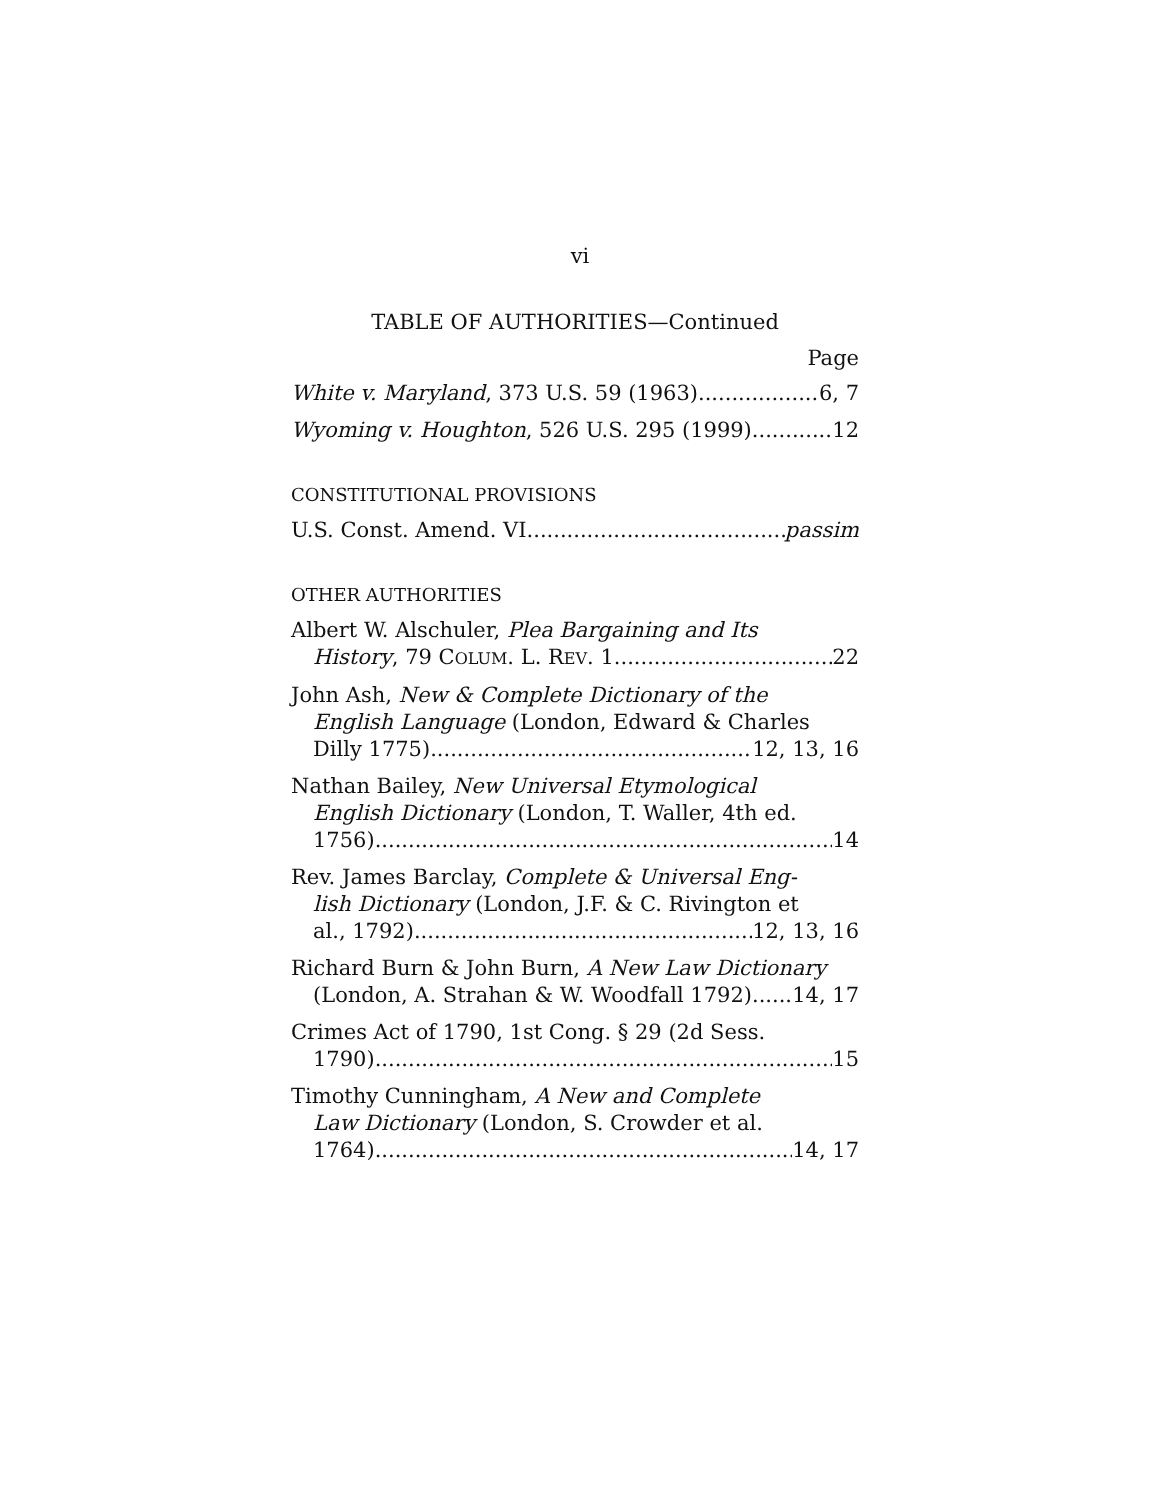vi
TABLE OF AUTHORITIES—Continued
Page
White v. Maryland, 373 U.S. 59 (1963) 6, 7
Wyoming v. Houghton, 526 U.S. 295 (1999) 12
CONSTITUTIONAL PROVISIONS
U.S. Const. Amend. VI passim
OTHER AUTHORITIES
Albert W. Alschuler, Plea Bargaining and Its
History, 79 COLUM. L. REV. 1 22
John Ash, New & Complete Dictionary of the
English Language (London, Edward & Charles
Dilly 1775) 12, 13, 16
Nathan Bailey, New Universal Etymological
English Dictionary (London, T. Waller, 4th ed.
1756) 14
Rev. James Barclay, Complete & Universal Eng-
lish Dictionary (London, J.F. & C. Rivington et
al., 1792) 12, 13, 16
Richard Burn & John Burn, A New Law Dictionary
(London, A. Strahan & W. Woodfall 1792) 14, 17
Crimes Act of 1790, 1st Cong. § 29 (2d Sess.
1790) 15
Timothy Cunningham, A New and Complete
Law Dictionary (London, S. Crowder et al.
1764) 14, 17